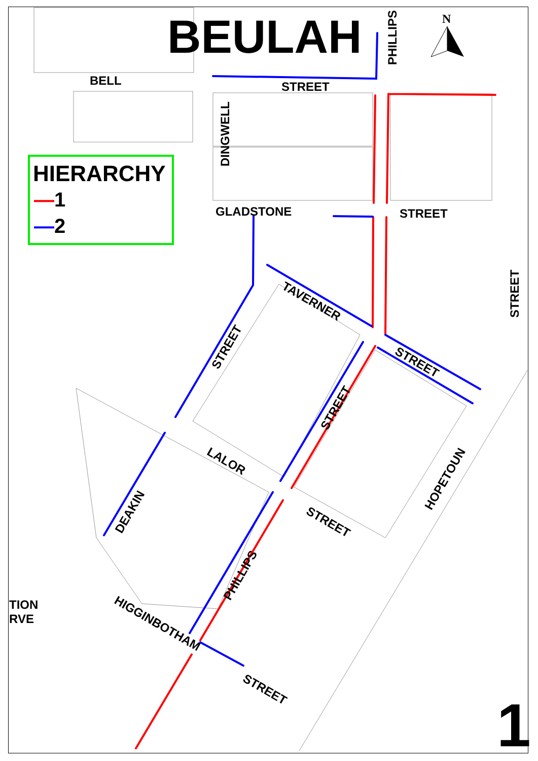BEULAH N
HIERARCHY
—1
—2
BELL STREET
GLADSTONE STREET
DINGWELL
PHILLIPS
STREET
TAVERNER
STREET
STREET
STREET
LALOR
STREET
HOPETOUN
DEAKIN
PHILLIPS
HIGGINBOTHAM
STREET
TION
RVE
1